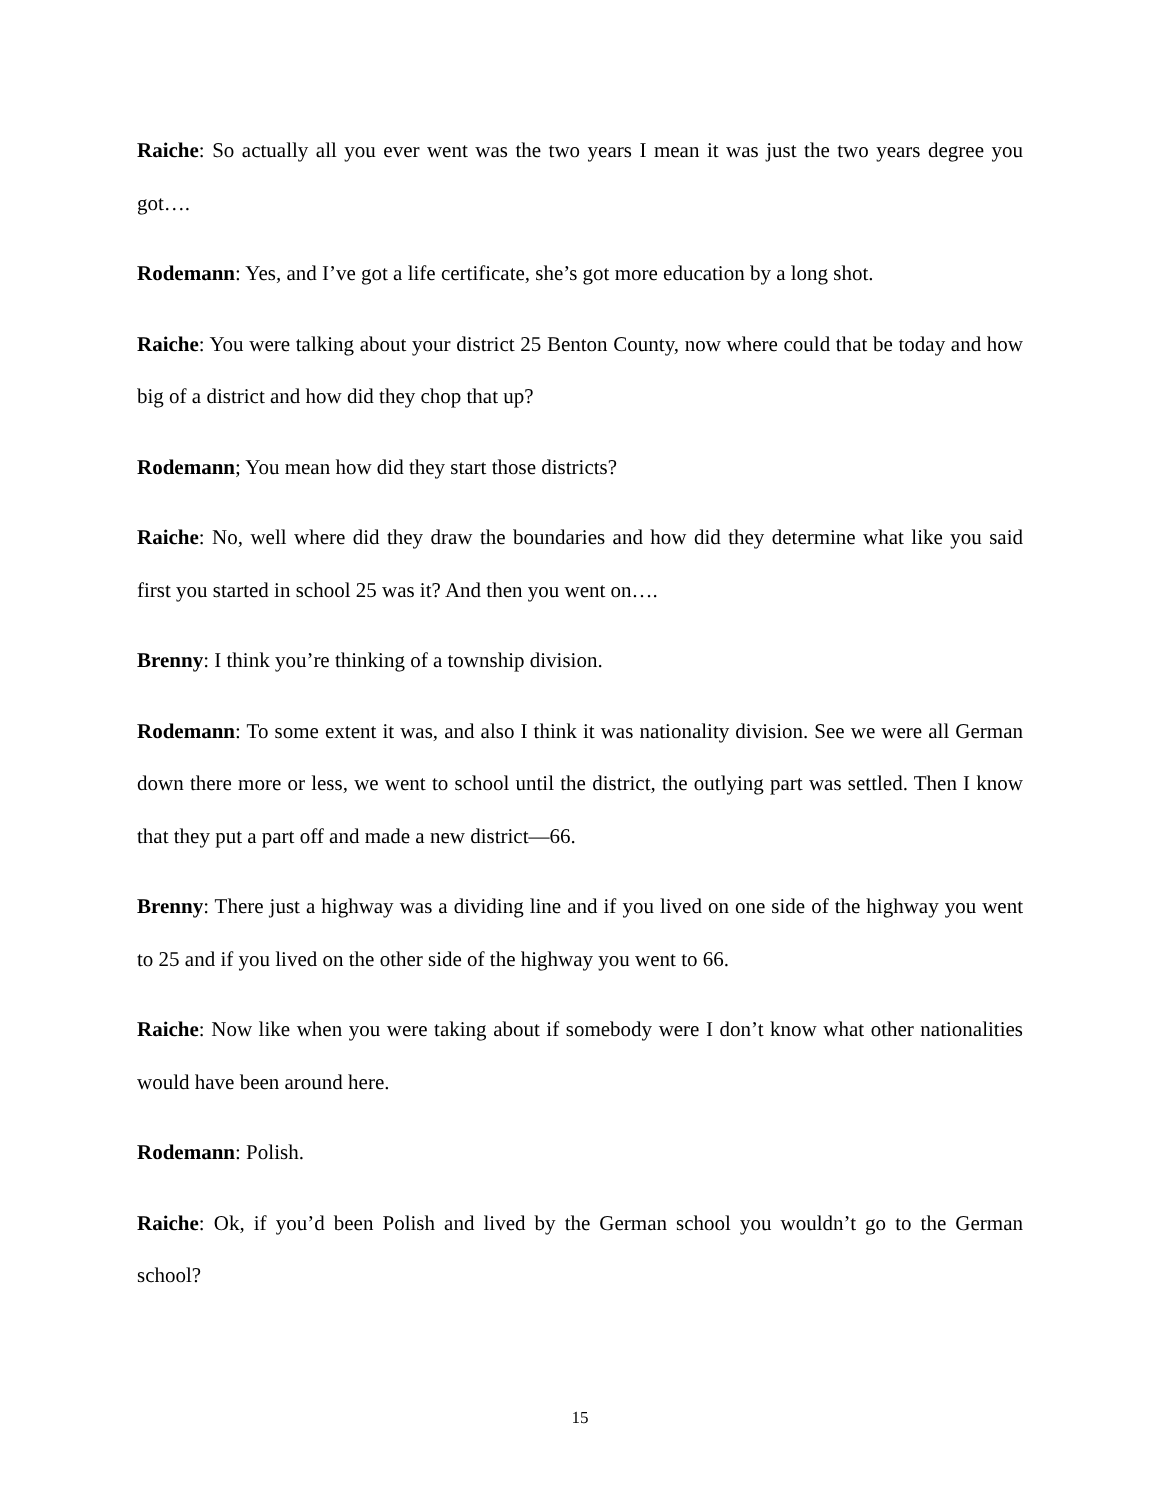Raiche: So actually all you ever went was the two years I mean it was just the two years degree you got….
Rodemann: Yes, and I’ve got a life certificate, she’s got more education by a long shot.
Raiche: You were talking about your district 25 Benton County, now where could that be today and how big of a district and how did they chop that up?
Rodemann; You mean how did they start those districts?
Raiche: No, well where did they draw the boundaries and how did they determine what like you said first you started in school 25 was it? And then you went on….
Brenny: I think you’re thinking of a township division.
Rodemann: To some extent it was, and also I think it was nationality division. See we were all German down there more or less, we went to school until the district, the outlying part was settled. Then I know that they put a part off and made a new district—66.
Brenny: There just a highway was a dividing line and if you lived on one side of the highway you went to 25 and if you lived on the other side of the highway you went to 66.
Raiche: Now like when you were taking about if somebody were I don’t know what other nationalities would have been around here.
Rodemann: Polish.
Raiche: Ok, if you’d been Polish and lived by the German school you wouldn’t go to the German school?
15